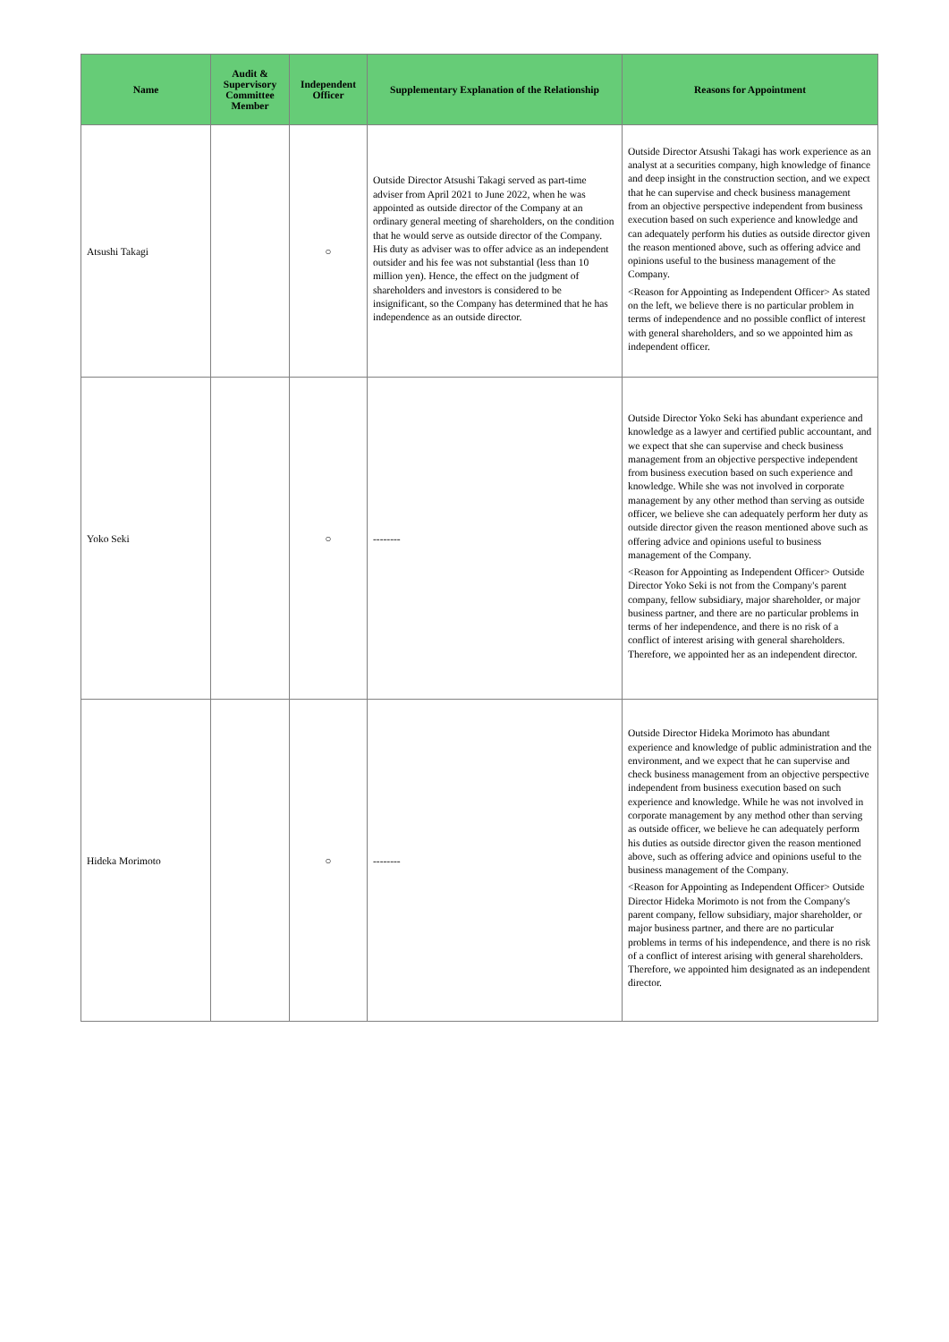| Name | Audit & Supervisory Committee Member | Independent Officer | Supplementary Explanation of the Relationship | Reasons for Appointment |
| --- | --- | --- | --- | --- |
| Atsushi Takagi | | ○ | Outside Director Atsushi Takagi served as part-time adviser from April 2021 to June 2022, when he was appointed as outside director of the Company at an ordinary general meeting of shareholders, on the condition that he would serve as outside director of the Company. His duty as adviser was to offer advice as an independent outsider and his fee was not substantial (less than 10 million yen). Hence, the effect on the judgment of shareholders and investors is considered to be insignificant, so the Company has determined that he has independence as an outside director. | Outside Director Atsushi Takagi has work experience as an analyst at a securities company, high knowledge of finance and deep insight in the construction section, and we expect that he can supervise and check business management from an objective perspective independent from business execution based on such experience and knowledge and can adequately perform his duties as outside director given the reason mentioned above, such as offering advice and opinions useful to the business management of the Company. <Reason for Appointing as Independent Officer> As stated on the left, we believe there is no particular problem in terms of independence and no possible conflict of interest with general shareholders, and so we appointed him as independent officer. |
| Yoko Seki | | ○ | -------- | Outside Director Yoko Seki has abundant experience and knowledge as a lawyer and certified public accountant, and we expect that she can supervise and check business management from an objective perspective independent from business execution based on such experience and knowledge. While she was not involved in corporate management by any other method than serving as outside officer, we believe she can adequately perform her duty as outside director given the reason mentioned above such as offering advice and opinions useful to business management of the Company. <Reason for Appointing as Independent Officer> Outside Director Yoko Seki is not from the Company's parent company, fellow subsidiary, major shareholder, or major business partner, and there are no particular problems in terms of her independence, and there is no risk of a conflict of interest arising with general shareholders. Therefore, we appointed her as an independent director. |
| Hideka Morimoto | | ○ | -------- | Outside Director Hideka Morimoto has abundant experience and knowledge of public administration and the environment, and we expect that he can supervise and check business management from an objective perspective independent from business execution based on such experience and knowledge. While he was not involved in corporate management by any method other than serving as outside officer, we believe he can adequately perform his duties as outside director given the reason mentioned above, such as offering advice and opinions useful to the business management of the Company. <Reason for Appointing as Independent Officer> Outside Director Hideka Morimoto is not from the Company's parent company, fellow subsidiary, major shareholder, or major business partner, and there are no particular problems in terms of his independence, and there is no risk of a conflict of interest arising with general shareholders. Therefore, we appointed him designated as an independent director. |